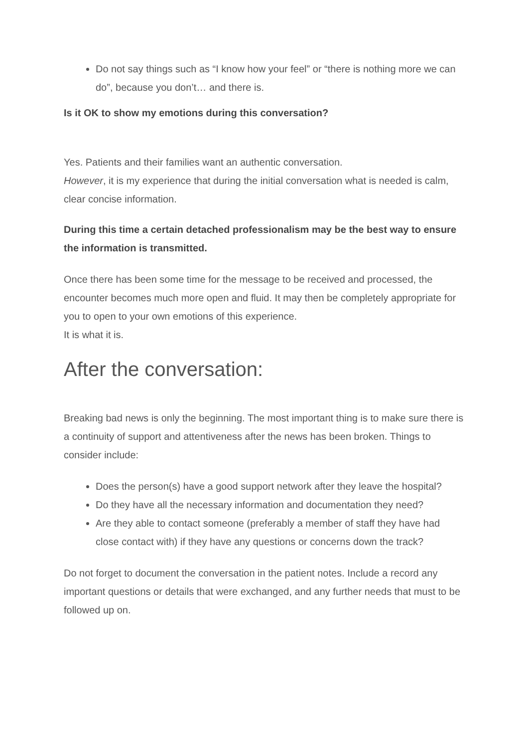Do not say things such as “I know how your feel” or “there is nothing more we can do”, because you don’t… and there is.
Is it OK to show my emotions during this conversation?
Yes. Patients and their families want an authentic conversation.
However, it is my experience that during the initial conversation what is needed is calm, clear concise information.
During this time a certain detached professionalism may be the best way to ensure the information is transmitted.
Once there has been some time for the message to be received and processed, the encounter becomes much more open and fluid. It may then be completely appropriate for you to open to your own emotions of this experience.
It is what it is.
After the conversation:
Breaking bad news is only the beginning. The most important thing is to make sure there is a continuity of support and attentiveness after the news has been broken. Things to consider include:
Does the person(s) have a good support network after they leave the hospital?
Do they have all the necessary information and documentation they need?
Are they able to contact someone (preferably a member of staff they have had close contact with) if they have any questions or concerns down the track?
Do not forget to document the conversation in the patient notes. Include a record any important questions or details that were exchanged, and any further needs that must to be followed up on.